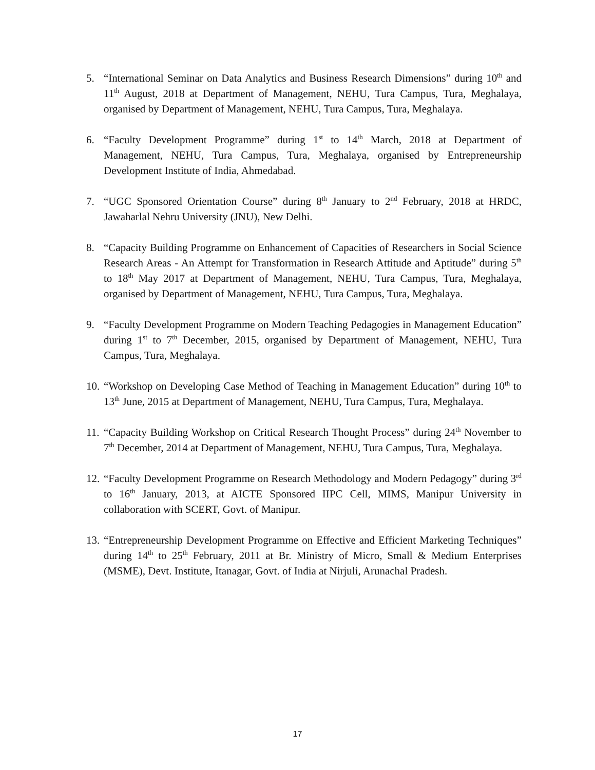5. “International Seminar on Data Analytics and Business Research Dimensions” during 10<sup>th</sup> and 11<sup>th</sup> August, 2018 at Department of Management, NEHU, Tura Campus, Tura, Meghalaya, organised by Department of Management, NEHU, Tura Campus, Tura, Meghalaya.
6. “Faculty Development Programme” during 1<sup>st</sup> to 14<sup>th</sup> March, 2018 at Department of Management, NEHU, Tura Campus, Tura, Meghalaya, organised by Entrepreneurship Development Institute of India, Ahmedabad.
7. “UGC Sponsored Orientation Course” during 8<sup>th</sup> January to 2<sup>nd</sup> February, 2018 at HRDC, Jawaharlal Nehru University (JNU), New Delhi.
8. “Capacity Building Programme on Enhancement of Capacities of Researchers in Social Science Research Areas - An Attempt for Transformation in Research Attitude and Aptitude” during 5<sup>th</sup> to 18<sup>th</sup> May 2017 at Department of Management, NEHU, Tura Campus, Tura, Meghalaya, organised by Department of Management, NEHU, Tura Campus, Tura, Meghalaya.
9. “Faculty Development Programme on Modern Teaching Pedagogies in Management Education” during 1<sup>st</sup> to 7<sup>th</sup> December, 2015, organised by Department of Management, NEHU, Tura Campus, Tura, Meghalaya.
10.
“Workshop on Developing Case Method of Teaching in Management Education” during 10<sup>th</sup> to 13<sup>th</sup> June, 2015 at Department of Management, NEHU, Tura Campus, Tura, Meghalaya.
11.
“Capacity Building Workshop on Critical Research Thought Process” during 24<sup>th</sup> November to 7<sup>th</sup> December, 2014 at Department of Management, NEHU, Tura Campus, Tura, Meghalaya.
12.
“Faculty Development Programme on Research Methodology and Modern Pedagogy” during 3<sup>rd</sup> to 16<sup>th</sup> January, 2013, at AICTE Sponsored IIPC Cell, MIMS, Manipur University in collaboration with SCERT, Govt. of Manipur.
13.
“Entrepreneurship Development Programme on Effective and Efficient Marketing Techniques” during 14<sup>th</sup> to 25<sup>th</sup> February, 2011 at Br. Ministry of Micro, Small & Medium Enterprises (MSME), Devt. Institute, Itanagar, Govt. of India at Nirjuli, Arunachal Pradesh.
17